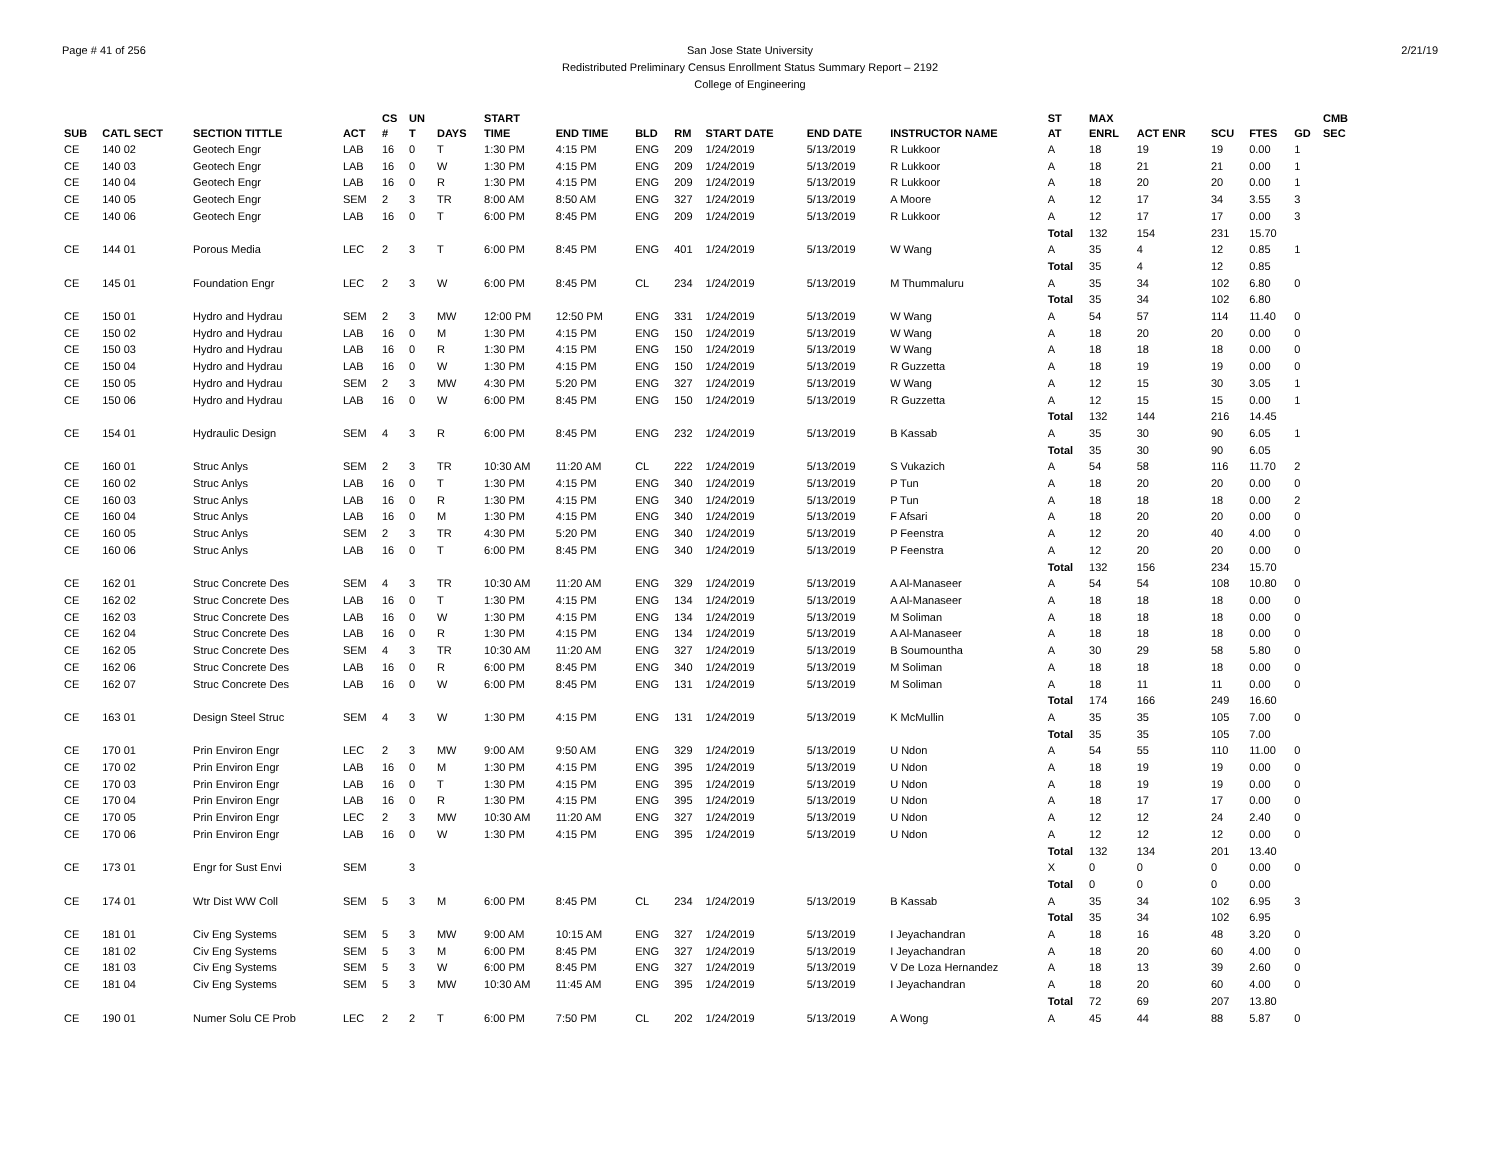Page # 41 of 256 2/21/19 San Jose State University
Redistributed Preliminary Census Enrollment Status Summary Report – 2192
College of Engineering
| SUB | CATL SECT | SECTION TITTLE | ACT | CS # | UN T | DAYS | START TIME | END TIME | BLD | RM | START DATE | END DATE | INSTRUCTOR NAME | ST AT | MAX ENRL | ACT ENR | SCU | FTES | GD | CMB SEC |
| --- | --- | --- | --- | --- | --- | --- | --- | --- | --- | --- | --- | --- | --- | --- | --- | --- | --- | --- | --- | --- |
| CE | 140 02 | Geotech Engr | LAB | 16 | 0 | T | 1:30 PM | 4:15 PM | ENG | 209 | 1/24/2019 | 5/13/2019 | R Lukkoor | A | 18 | 19 | 19 | 0.00 | 1 | |
| CE | 140 03 | Geotech Engr | LAB | 16 | 0 | W | 1:30 PM | 4:15 PM | ENG | 209 | 1/24/2019 | 5/13/2019 | R Lukkoor | A | 18 | 21 | 21 | 0.00 | 1 | |
| CE | 140 04 | Geotech Engr | LAB | 16 | 0 | R | 1:30 PM | 4:15 PM | ENG | 209 | 1/24/2019 | 5/13/2019 | R Lukkoor | A | 18 | 20 | 20 | 0.00 | 1 | |
| CE | 140 05 | Geotech Engr | SEM | 2 | 3 | TR | 8:00 AM | 8:50 AM | ENG | 327 | 1/24/2019 | 5/13/2019 | A Moore | A | 12 | 17 | 34 | 3.55 | 3 | |
| CE | 140 06 | Geotech Engr | LAB | 16 | 0 | T | 6:00 PM | 8:45 PM | ENG | 209 | 1/24/2019 | 5/13/2019 | R Lukkoor | A | 12 | 17 | 17 | 0.00 | 3 | |
| | | | | | | | | | | | | | | Total | 132 | 154 | 231 | 15.70 | | |
| CE | 144 01 | Porous Media | LEC | 2 | 3 | T | 6:00 PM | 8:45 PM | ENG | 401 | 1/24/2019 | 5/13/2019 | W Wang | A | 35 | 4 | 12 | 0.85 | 1 | |
| | | | | | | | | | | | | | | Total | 35 | 4 | 12 | 0.85 | | |
| CE | 145 01 | Foundation Engr | LEC | 2 | 3 | W | 6:00 PM | 8:45 PM | CL | 234 | 1/24/2019 | 5/13/2019 | M Thummaluru | A | 35 | 34 | 102 | 6.80 | 0 | |
| | | | | | | | | | | | | | | Total | 35 | 34 | 102 | 6.80 | | |
| CE | 150 01 | Hydro and Hydrau | SEM | 2 | 3 | MW | 12:00 PM | 12:50 PM | ENG | 331 | 1/24/2019 | 5/13/2019 | W Wang | A | 54 | 57 | 114 | 11.40 | 0 | |
| CE | 150 02 | Hydro and Hydrau | LAB | 16 | 0 | M | 1:30 PM | 4:15 PM | ENG | 150 | 1/24/2019 | 5/13/2019 | W Wang | A | 18 | 20 | 20 | 0.00 | 0 | |
| CE | 150 03 | Hydro and Hydrau | LAB | 16 | 0 | R | 1:30 PM | 4:15 PM | ENG | 150 | 1/24/2019 | 5/13/2019 | W Wang | A | 18 | 18 | 18 | 0.00 | 0 | |
| CE | 150 04 | Hydro and Hydrau | LAB | 16 | 0 | W | 1:30 PM | 4:15 PM | ENG | 150 | 1/24/2019 | 5/13/2019 | R Guzzetta | A | 18 | 19 | 19 | 0.00 | 0 | |
| CE | 150 05 | Hydro and Hydrau | SEM | 2 | 3 | MW | 4:30 PM | 5:20 PM | ENG | 327 | 1/24/2019 | 5/13/2019 | W Wang | A | 12 | 15 | 30 | 3.05 | 1 | |
| CE | 150 06 | Hydro and Hydrau | LAB | 16 | 0 | W | 6:00 PM | 8:45 PM | ENG | 150 | 1/24/2019 | 5/13/2019 | R Guzzetta | A | 12 | 15 | 15 | 0.00 | 1 | |
| | | | | | | | | | | | | | | Total | 132 | 144 | 216 | 14.45 | | |
| CE | 154 01 | Hydraulic Design | SEM | 4 | 3 | R | 6:00 PM | 8:45 PM | ENG | 232 | 1/24/2019 | 5/13/2019 | B Kassab | A | 35 | 30 | 90 | 6.05 | 1 | |
| | | | | | | | | | | | | | | Total | 35 | 30 | 90 | 6.05 | | |
| CE | 160 01 | Struc Anlys | SEM | 2 | 3 | TR | 10:30 AM | 11:20 AM | CL | 222 | 1/24/2019 | 5/13/2019 | S Vukazich | A | 54 | 58 | 116 | 11.70 | 2 | |
| CE | 160 02 | Struc Anlys | LAB | 16 | 0 | T | 1:30 PM | 4:15 PM | ENG | 340 | 1/24/2019 | 5/13/2019 | P Tun | A | 18 | 20 | 20 | 0.00 | 0 | |
| CE | 160 03 | Struc Anlys | LAB | 16 | 0 | R | 1:30 PM | 4:15 PM | ENG | 340 | 1/24/2019 | 5/13/2019 | P Tun | A | 18 | 18 | 18 | 0.00 | 2 | |
| CE | 160 04 | Struc Anlys | LAB | 16 | 0 | M | 1:30 PM | 4:15 PM | ENG | 340 | 1/24/2019 | 5/13/2019 | F Afsari | A | 18 | 20 | 20 | 0.00 | 0 | |
| CE | 160 05 | Struc Anlys | SEM | 2 | 3 | TR | 4:30 PM | 5:20 PM | ENG | 340 | 1/24/2019 | 5/13/2019 | P Feenstra | A | 12 | 20 | 40 | 4.00 | 0 | |
| CE | 160 06 | Struc Anlys | LAB | 16 | 0 | T | 6:00 PM | 8:45 PM | ENG | 340 | 1/24/2019 | 5/13/2019 | P Feenstra | A | 12 | 20 | 20 | 0.00 | 0 | |
| | | | | | | | | | | | | | | Total | 132 | 156 | 234 | 15.70 | | |
| CE | 162 01 | Struc Concrete Des | SEM | 4 | 3 | TR | 10:30 AM | 11:20 AM | ENG | 329 | 1/24/2019 | 5/13/2019 | A Al-Manaseer | A | 54 | 54 | 108 | 10.80 | 0 | |
| CE | 162 02 | Struc Concrete Des | LAB | 16 | 0 | T | 1:30 PM | 4:15 PM | ENG | 134 | 1/24/2019 | 5/13/2019 | A Al-Manaseer | A | 18 | 18 | 18 | 0.00 | 0 | |
| CE | 162 03 | Struc Concrete Des | LAB | 16 | 0 | W | 1:30 PM | 4:15 PM | ENG | 134 | 1/24/2019 | 5/13/2019 | M Soliman | A | 18 | 18 | 18 | 0.00 | 0 | |
| CE | 162 04 | Struc Concrete Des | LAB | 16 | 0 | R | 1:30 PM | 4:15 PM | ENG | 134 | 1/24/2019 | 5/13/2019 | A Al-Manaseer | A | 18 | 18 | 18 | 0.00 | 0 | |
| CE | 162 05 | Struc Concrete Des | SEM | 4 | 3 | TR | 10:30 AM | 11:20 AM | ENG | 327 | 1/24/2019 | 5/13/2019 | B Soumountha | A | 30 | 29 | 58 | 5.80 | 0 | |
| CE | 162 06 | Struc Concrete Des | LAB | 16 | 0 | R | 6:00 PM | 8:45 PM | ENG | 340 | 1/24/2019 | 5/13/2019 | M Soliman | A | 18 | 18 | 18 | 0.00 | 0 | |
| CE | 162 07 | Struc Concrete Des | LAB | 16 | 0 | W | 6:00 PM | 8:45 PM | ENG | 131 | 1/24/2019 | 5/13/2019 | M Soliman | A | 18 | 11 | 11 | 0.00 | 0 | |
| | | | | | | | | | | | | | | Total | 174 | 166 | 249 | 16.60 | | |
| CE | 163 01 | Design Steel Struc | SEM | 4 | 3 | W | 1:30 PM | 4:15 PM | ENG | 131 | 1/24/2019 | 5/13/2019 | K McMullin | A | 35 | 35 | 105 | 7.00 | 0 | |
| | | | | | | | | | | | | | | Total | 35 | 35 | 105 | 7.00 | | |
| CE | 170 01 | Prin Environ Engr | LEC | 2 | 3 | MW | 9:00 AM | 9:50 AM | ENG | 329 | 1/24/2019 | 5/13/2019 | U Ndon | A | 54 | 55 | 110 | 11.00 | 0 | |
| CE | 170 02 | Prin Environ Engr | LAB | 16 | 0 | M | 1:30 PM | 4:15 PM | ENG | 395 | 1/24/2019 | 5/13/2019 | U Ndon | A | 18 | 19 | 19 | 0.00 | 0 | |
| CE | 170 03 | Prin Environ Engr | LAB | 16 | 0 | T | 1:30 PM | 4:15 PM | ENG | 395 | 1/24/2019 | 5/13/2019 | U Ndon | A | 18 | 19 | 19 | 0.00 | 0 | |
| CE | 170 04 | Prin Environ Engr | LAB | 16 | 0 | R | 1:30 PM | 4:15 PM | ENG | 395 | 1/24/2019 | 5/13/2019 | U Ndon | A | 18 | 17 | 17 | 0.00 | 0 | |
| CE | 170 05 | Prin Environ Engr | LEC | 2 | 3 | MW | 10:30 AM | 11:20 AM | ENG | 327 | 1/24/2019 | 5/13/2019 | U Ndon | A | 12 | 12 | 24 | 2.40 | 0 | |
| CE | 170 06 | Prin Environ Engr | LAB | 16 | 0 | W | 1:30 PM | 4:15 PM | ENG | 395 | 1/24/2019 | 5/13/2019 | U Ndon | A | 12 | 12 | 12 | 0.00 | 0 | |
| | | | | | | | | | | | | | | Total | 132 | 134 | 201 | 13.40 | | |
| CE | 173 01 | Engr for Sust Envi | SEM | | 3 | | | | | | | | | X | 0 | 0 | 0 | 0.00 | 0 | |
| | | | | | | | | | | | | | | Total | 0 | 0 | 0 | 0.00 | | |
| CE | 174 01 | Wtr Dist WW Coll | SEM | 5 | 3 | M | 6:00 PM | 8:45 PM | CL | 234 | 1/24/2019 | 5/13/2019 | B Kassab | A | 35 | 34 | 102 | 6.95 | 3 | |
| | | | | | | | | | | | | | | Total | 35 | 34 | 102 | 6.95 | | |
| CE | 181 01 | Civ Eng Systems | SEM | 5 | 3 | MW | 9:00 AM | 10:15 AM | ENG | 327 | 1/24/2019 | 5/13/2019 | I Jeyachandran | A | 18 | 16 | 48 | 3.20 | 0 | |
| CE | 181 02 | Civ Eng Systems | SEM | 5 | 3 | M | 6:00 PM | 8:45 PM | ENG | 327 | 1/24/2019 | 5/13/2019 | I Jeyachandran | A | 18 | 20 | 60 | 4.00 | 0 | |
| CE | 181 03 | Civ Eng Systems | SEM | 5 | 3 | W | 6:00 PM | 8:45 PM | ENG | 327 | 1/24/2019 | 5/13/2019 | V De Loza Hernandez | A | 18 | 13 | 39 | 2.60 | 0 | |
| CE | 181 04 | Civ Eng Systems | SEM | 5 | 3 | MW | 10:30 AM | 11:45 AM | ENG | 395 | 1/24/2019 | 5/13/2019 | I Jeyachandran | A | 18 | 20 | 60 | 4.00 | 0 | |
| | | | | | | | | | | | | | | Total | 72 | 69 | 207 | 13.80 | | |
| CE | 190 01 | Numer Solu CE Prob | LEC | 2 | 2 | T | 6:00 PM | 7:50 PM | CL | 202 | 1/24/2019 | 5/13/2019 | A Wong | A | 45 | 44 | 88 | 5.87 | 0 | |